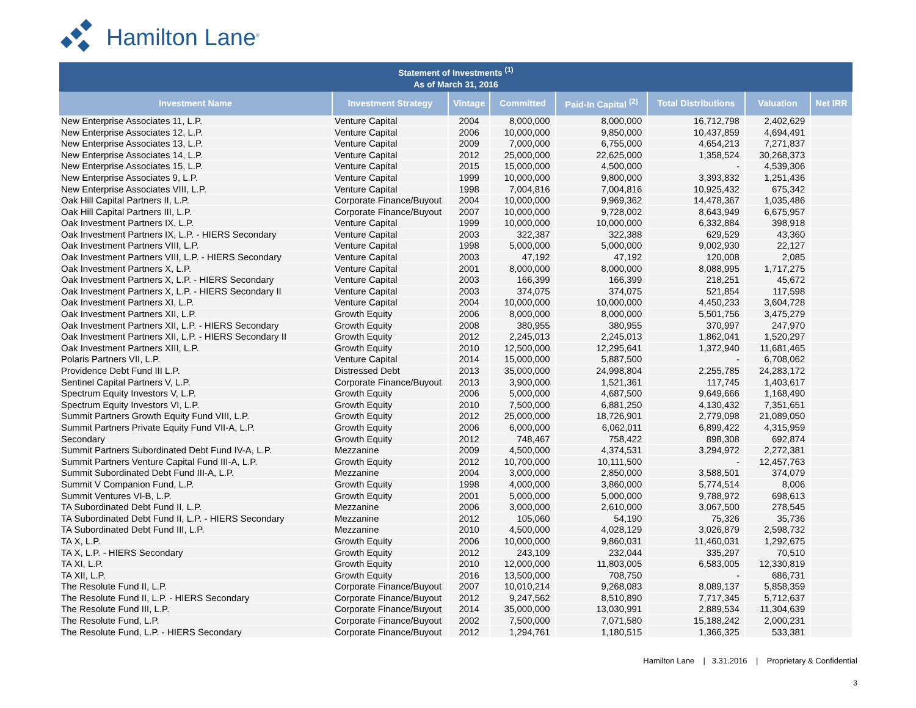Hamilton Lane<sup>®</sup>
| Statement of Investments <sup>(1)</sup> As of March 31, 2016 | | | | | | | |
| --- | --- | --- | --- | --- | --- | --- | --- |
| Investment Name | Investment Strategy | Vintage | Committed | Paid-In Capital <sup>(2)</sup> | Total Distributions | Valuation | Net IRR |
| New Enterprise Associates 11, L.P. | Venture Capital | 2004 | 8,000,000 | 8,000,000 | 16,712,798 | 2,402,629 | |
| New Enterprise Associates 12, L.P. | Venture Capital | 2006 | 10,000,000 | 9,850,000 | 10,437,859 | 4,694,491 | |
| New Enterprise Associates 13, L.P. | Venture Capital | 2009 | 7,000,000 | 6,755,000 | 4,654,213 | 7,271,837 | |
| New Enterprise Associates 14, L.P. | Venture Capital | 2012 | 25,000,000 | 22,625,000 | 1,358,524 | 30,268,373 | |
| New Enterprise Associates 15, L.P. | Venture Capital | 2015 | 15,000,000 | 4,500,000 | - | 4,539,306 | |
| New Enterprise Associates 9, L.P. | Venture Capital | 1999 | 10,000,000 | 9,800,000 | 3,393,832 | 1,251,436 | |
| New Enterprise Associates VIII, L.P. | Venture Capital | 1998 | 7,004,816 | 7,004,816 | 10,925,432 | 675,342 | |
| Oak Hill Capital Partners II, L.P. | Corporate Finance/Buyout | 2004 | 10,000,000 | 9,969,362 | 14,478,367 | 1,035,486 | |
| Oak Hill Capital Partners III, L.P. | Corporate Finance/Buyout | 2007 | 10,000,000 | 9,728,002 | 8,643,949 | 6,675,957 | |
| Oak Investment Partners IX, L.P. | Venture Capital | 1999 | 10,000,000 | 10,000,000 | 6,332,884 | 398,918 | |
| Oak Investment Partners IX, L.P. - HIERS Secondary | Venture Capital | 2003 | 322,387 | 322,388 | 629,529 | 43,360 | |
| Oak Investment Partners VIII, L.P. | Venture Capital | 1998 | 5,000,000 | 5,000,000 | 9,002,930 | 22,127 | |
| Oak Investment Partners VIII, L.P. - HIERS Secondary | Venture Capital | 2003 | 47,192 | 47,192 | 120,008 | 2,085 | |
| Oak Investment Partners X, L.P. | Venture Capital | 2001 | 8,000,000 | 8,000,000 | 8,088,995 | 1,717,275 | |
| Oak Investment Partners X, L.P. - HIERS Secondary | Venture Capital | 2003 | 166,399 | 166,399 | 218,251 | 45,672 | |
| Oak Investment Partners X, L.P. - HIERS Secondary II | Venture Capital | 2003 | 374,075 | 374,075 | 521,854 | 117,598 | |
| Oak Investment Partners XI, L.P. | Venture Capital | 2004 | 10,000,000 | 10,000,000 | 4,450,233 | 3,604,728 | |
| Oak Investment Partners XII, L.P. | Growth Equity | 2006 | 8,000,000 | 8,000,000 | 5,501,756 | 3,475,279 | |
| Oak Investment Partners XII, L.P. - HIERS Secondary | Growth Equity | 2008 | 380,955 | 380,955 | 370,997 | 247,970 | |
| Oak Investment Partners XII, L.P. - HIERS Secondary II | Growth Equity | 2012 | 2,245,013 | 2,245,013 | 1,862,041 | 1,520,297 | |
| Oak Investment Partners XIII, L.P. | Growth Equity | 2010 | 12,500,000 | 12,295,641 | 1,372,940 | 11,681,465 | |
| Polaris Partners VII, L.P. | Venture Capital | 2014 | 15,000,000 | 5,887,500 | - | 6,708,062 | |
| Providence Debt Fund III L.P. | Distressed Debt | 2013 | 35,000,000 | 24,998,804 | 2,255,785 | 24,283,172 | |
| Sentinel Capital Partners V, L.P. | Corporate Finance/Buyout | 2013 | 3,900,000 | 1,521,361 | 117,745 | 1,403,617 | |
| Spectrum Equity Investors V, L.P. | Growth Equity | 2006 | 5,000,000 | 4,687,500 | 9,649,666 | 1,168,490 | |
| Spectrum Equity Investors VI, L.P. | Growth Equity | 2010 | 7,500,000 | 6,881,250 | 4,130,432 | 7,351,651 | |
| Summit Partners Growth Equity Fund VIII, L.P. | Growth Equity | 2012 | 25,000,000 | 18,726,901 | 2,779,098 | 21,089,050 | |
| Summit Partners Private Equity Fund VII-A, L.P. | Growth Equity | 2006 | 6,000,000 | 6,062,011 | 6,899,422 | 4,315,959 | |
| Secondary | Growth Equity | 2012 | 748,467 | 758,422 | 898,308 | 692,874 | |
| Summit Partners Subordinated Debt Fund IV-A, L.P. | Mezzanine | 2009 | 4,500,000 | 4,374,531 | 3,294,972 | 2,272,381 | |
| Summit Partners Venture Capital Fund III-A, L.P. | Growth Equity | 2012 | 10,700,000 | 10,111,500 | - | 12,457,763 | |
| Summit Subordinated Debt Fund III-A, L.P. | Mezzanine | 2004 | 3,000,000 | 2,850,000 | 3,588,501 | 374,079 | |
| Summit V Companion Fund, L.P. | Growth Equity | 1998 | 4,000,000 | 3,860,000 | 5,774,514 | 8,006 | |
| Summit Ventures VI-B, L.P. | Growth Equity | 2001 | 5,000,000 | 5,000,000 | 9,788,972 | 698,613 | |
| TA Subordinated Debt Fund II, L.P. | Mezzanine | 2006 | 3,000,000 | 2,610,000 | 3,067,500 | 278,545 | |
| TA Subordinated Debt Fund II, L.P. - HIERS Secondary | Mezzanine | 2012 | 105,060 | 54,190 | 75,326 | 35,736 | |
| TA Subordinated Debt Fund III, L.P. | Mezzanine | 2010 | 4,500,000 | 4,028,129 | 3,026,879 | 2,598,732 | |
| TA X, L.P. | Growth Equity | 2006 | 10,000,000 | 9,860,031 | 11,460,031 | 1,292,675 | |
| TA X, L.P. - HIERS Secondary | Growth Equity | 2012 | 243,109 | 232,044 | 335,297 | 70,510 | |
| TA XI, L.P. | Growth Equity | 2010 | 12,000,000 | 11,803,005 | 6,583,005 | 12,330,819 | |
| TA XII, L.P. | Growth Equity | 2016 | 13,500,000 | 708,750 | - | 686,731 | |
| The Resolute Fund II, L.P. | Corporate Finance/Buyout | 2007 | 10,010,214 | 9,268,083 | 8,089,137 | 5,858,359 | |
| The Resolute Fund II, L.P. - HIERS Secondary | Corporate Finance/Buyout | 2012 | 9,247,562 | 8,510,890 | 7,717,345 | 5,712,637 | |
| The Resolute Fund III, L.P. | Corporate Finance/Buyout | 2014 | 35,000,000 | 13,030,991 | 2,889,534 | 11,304,639 | |
| The Resolute Fund, L.P. | Corporate Finance/Buyout | 2002 | 7,500,000 | 7,071,580 | 15,188,242 | 2,000,231 | |
| The Resolute Fund, L.P. - HIERS Secondary | Corporate Finance/Buyout | 2012 | 1,294,761 | 1,180,515 | 1,366,325 | 533,381 | |
Hamilton Lane | 3.31.2016 | Proprietary & Confidential
3